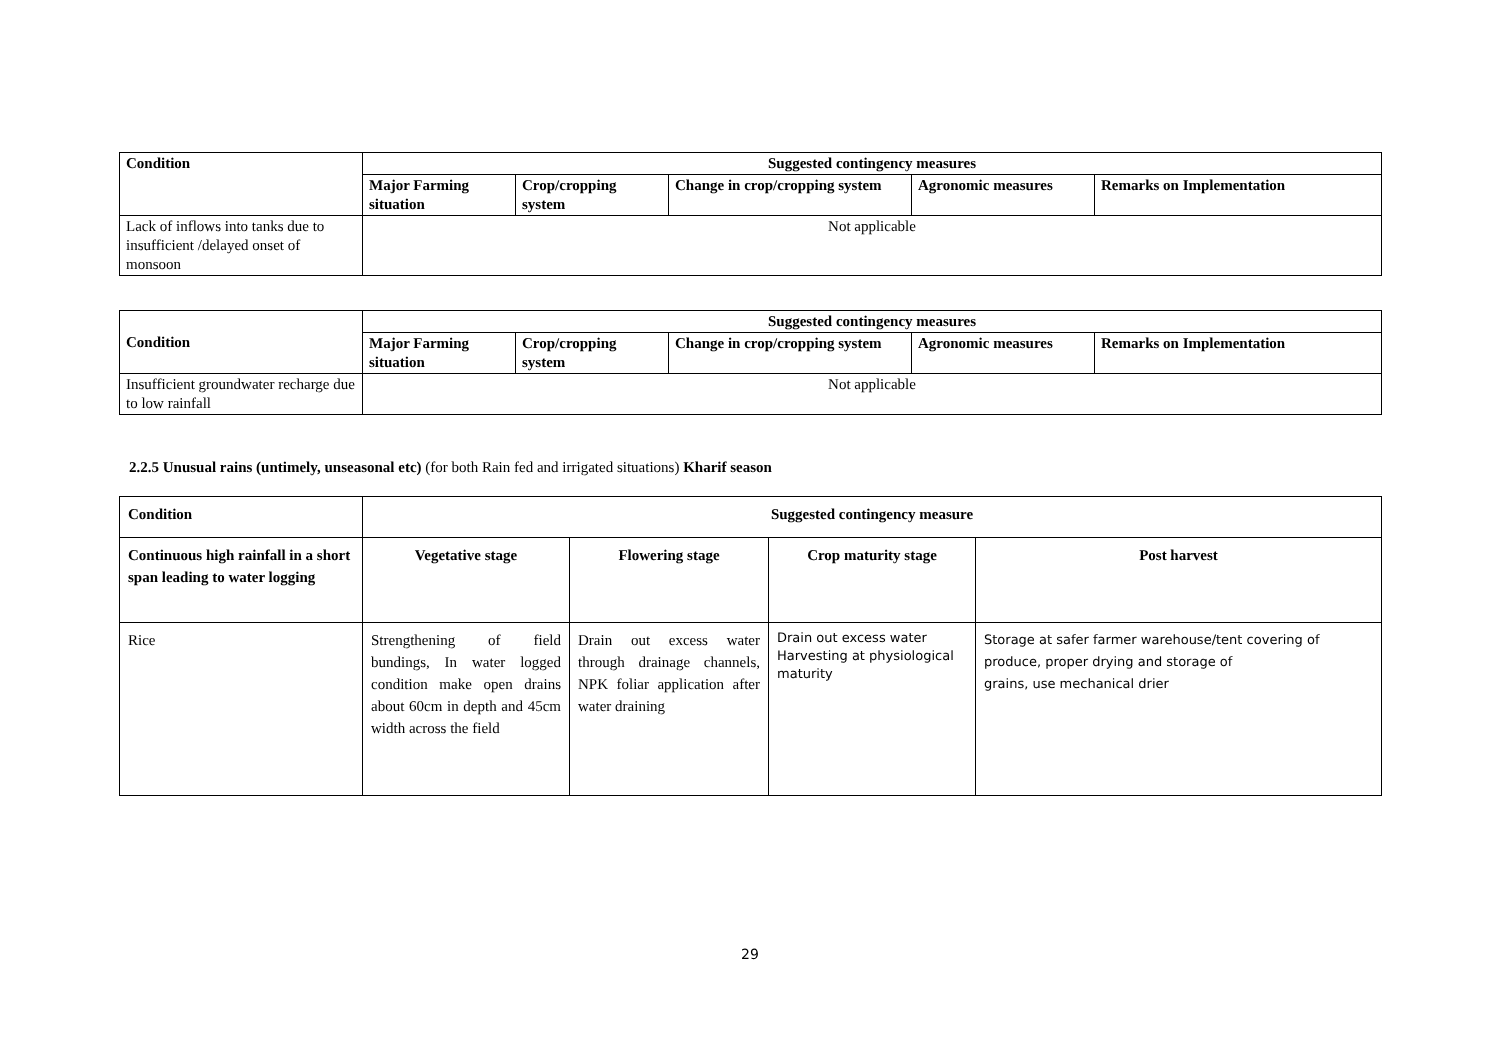| Condition | Suggested contingency measures | | | | |
| --- | --- | --- | --- | --- | --- |
| | Major Farming situation | Crop/cropping system | Change in crop/cropping system | Agronomic measures | Remarks on Implementation |
| Lack of inflows into tanks due to insufficient /delayed onset of monsoon | Not applicable | | | | |
| Condition | Suggested contingency measures | | | | |
| --- | --- | --- | --- | --- | --- |
| | Major Farming situation | Crop/cropping system | Change in crop/cropping system | Agronomic measures | Remarks on Implementation |
| Insufficient groundwater recharge due to low rainfall | Not applicable | | | | |
2.2.5 Unusual rains (untimely, unseasonal etc) (for both Rain fed and irrigated situations) Kharif season
| Condition | Suggested contingency measure | | | |
| --- | --- | --- | --- | --- |
| Continuous high rainfall in a short span leading to water logging | Vegetative stage | Flowering stage | Crop maturity stage | Post harvest |
| Rice | Strengthening of field bundings, In water logged condition make open drains about 60cm in depth and 45cm width across the field | Drain out excess water through drainage channels, NPK foliar application after water draining | Drain out excess water Harvesting at physiological maturity | Storage at safer farmer warehouse/tent covering of produce, proper drying and storage of grains, use mechanical drier |
29